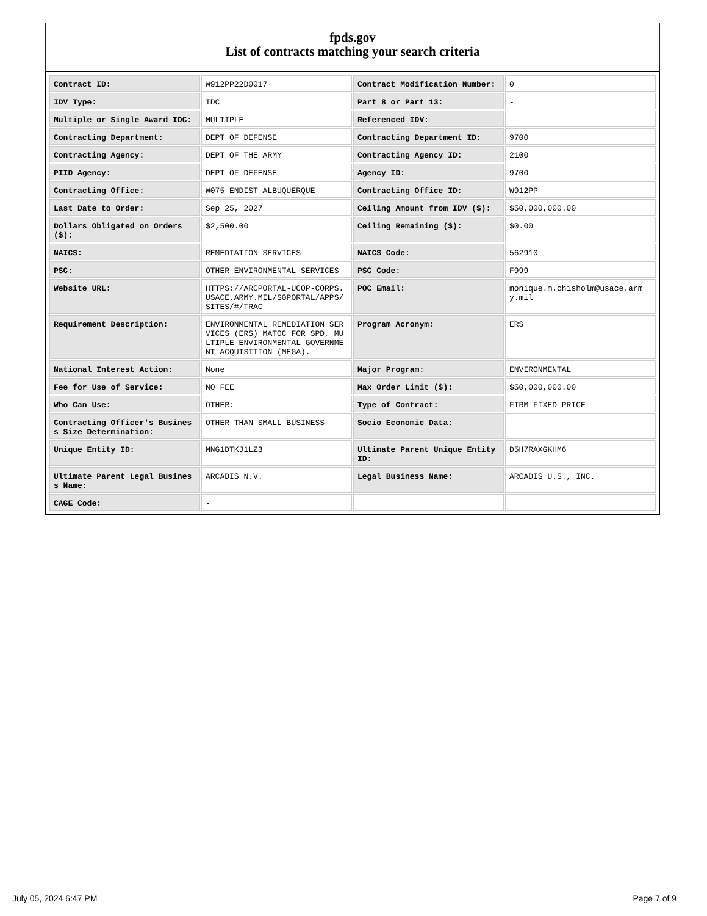fpds.gov
List of contracts matching your search criteria
| Contract ID: | W912PP22D0017 | Contract Modification Number: | 0 |
| IDV Type: | IDC | Part 8 or Part 13: | - |
| Multiple or Single Award IDC: | MULTIPLE | Referenced IDV: | - |
| Contracting Department: | DEPT OF DEFENSE | Contracting Department ID: | 9700 |
| Contracting Agency: | DEPT OF THE ARMY | Contracting Agency ID: | 2100 |
| PIID Agency: | DEPT OF DEFENSE | Agency ID: | 9700 |
| Contracting Office: | W075 ENDIST ALBUQUERQUE | Contracting Office ID: | W912PP |
| Last Date to Order: | Sep 25, 2027 | Ceiling Amount from IDV ($): | $50,000,000.00 |
| Dollars Obligated on Orders ($): | $2,500.00 | Ceiling Remaining ($): | $0.00 |
| NAICS: | REMEDIATION SERVICES | NAICS Code: | 562910 |
| PSC: | OTHER ENVIRONMENTAL SERVICES | PSC Code: | F999 |
| Website URL: | HTTPS://ARCPORTAL-UCOP-CORPS.USACE.ARMY.MIL/S0PORTAL/APPS/SITES/#/TRAC | POC Email: | monique.m.chisholm@usace.army.mil |
| Requirement Description: | ENVIRONMENTAL REMEDIATION SERVICES (ERS) MATOC FOR SPD, MULTIPLE ENVIRONMENTAL GOVERNMENT ACQUISITION (MEGA). | Program Acronym: | ERS |
| National Interest Action: | None | Major Program: | ENVIRONMENTAL |
| Fee for Use of Service: | NO FEE | Max Order Limit ($): | $50,000,000.00 |
| Who Can Use: | OTHER: | Type of Contract: | FIRM FIXED PRICE |
| Contracting Officer's Business Size Determination: | OTHER THAN SMALL BUSINESS | Socio Economic Data: | - |
| Unique Entity ID: | MNG1DTKJ1LZ3 | Ultimate Parent Unique Entity ID: | D5H7RAXGKHM6 |
| Ultimate Parent Legal Business Name: | ARCADIS N.V. | Legal Business Name: | ARCADIS U.S., INC. |
| CAGE Code: | - | | |
July 05, 2024 6:47 PM Page 7 of 9